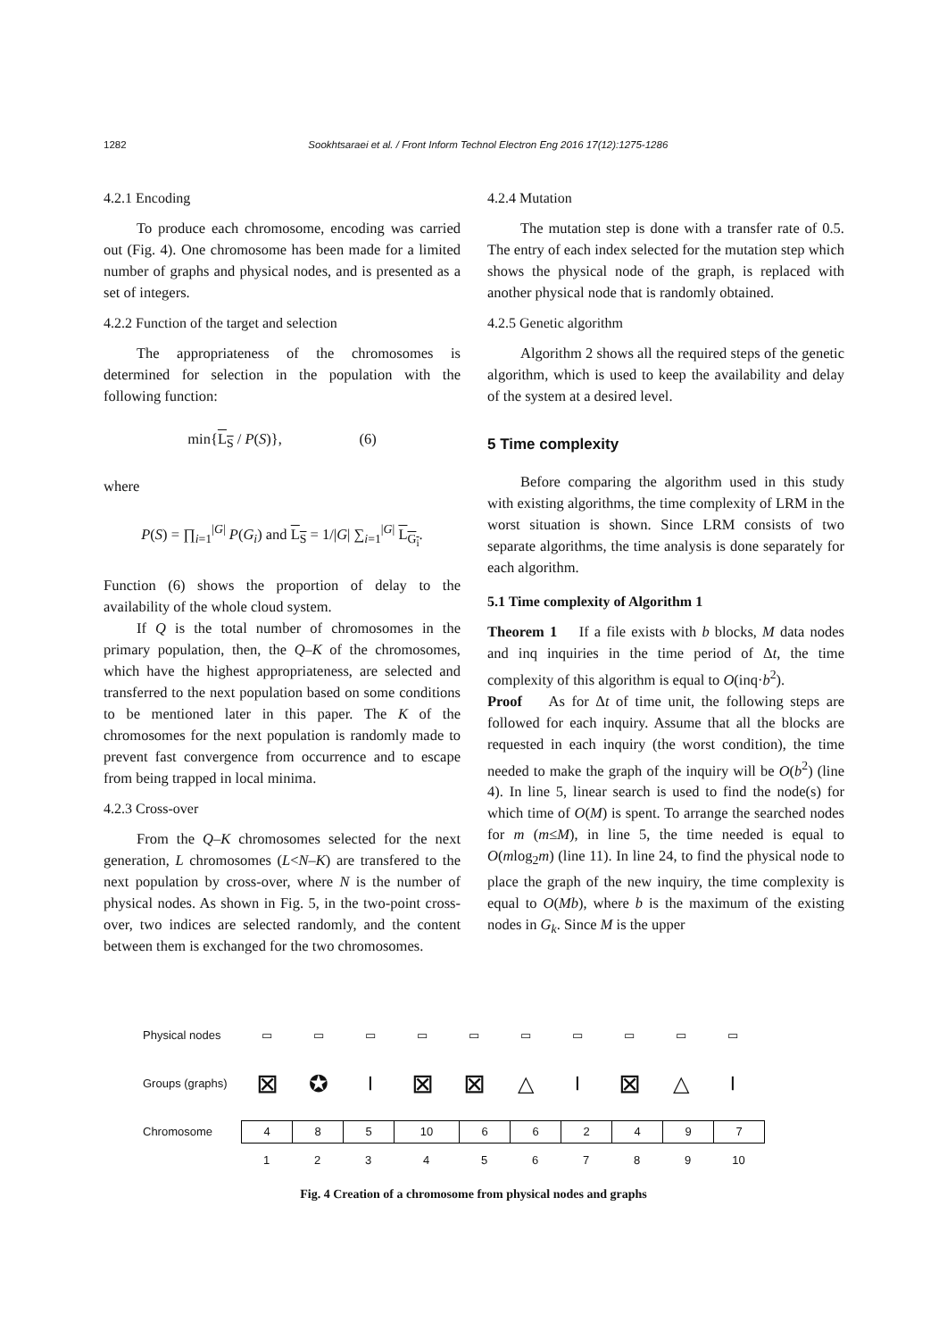1282 Sookhtsaraei et al. / Front Inform Technol Electron Eng 2016 17(12):1275-1286
4.2.1 Encoding
To produce each chromosome, encoding was carried out (Fig. 4). One chromosome has been made for a limited number of graphs and physical nodes, and is presented as a set of integers.
4.2.2 Function of the target and selection
The appropriateness of the chromosomes is determined for selection in the population with the following function:
min{L<sub>S</sub> / P(S)}, (6)
where
P(S) = ∏<sub>i=1</sub><sup>|G|</sup> P(G<sub>i</sub>) and L<sub>S</sub> = 1/|G| ∑<sub>i=1</sub><sup>|G|</sup> L<sub>G<sub>i</sub></sub>.
Function (6) shows the proportion of delay to the availability of the whole cloud system.
If Q is the total number of chromosomes in the primary population, then, the Q–K of the chromosomes, which have the highest appropriateness, are selected and transferred to the next population based on some conditions to be mentioned later in this paper. The K of the chromosomes for the next population is randomly made to prevent fast convergence from occurrence and to escape from being trapped in local minima.
4.2.3 Cross-over
From the Q–K chromosomes selected for the next generation, L chromosomes (L<N–K) are transfered to the next population by cross-over, where N is the number of physical nodes. As shown in Fig. 5, in the two-point cross-over, two indices are selected randomly, and the content between them is exchanged for the two chromosomes.
4.2.4 Mutation
The mutation step is done with a transfer rate of 0.5. The entry of each index selected for the mutation step which shows the physical node of the graph, is replaced with another physical node that is randomly obtained.
4.2.5 Genetic algorithm
Algorithm 2 shows all the required steps of the genetic algorithm, which is used to keep the availability and delay of the system at a desired level.
5 Time complexity
Before comparing the algorithm used in this study with existing algorithms, the time complexity of LRM in the worst situation is shown. Since LRM consists of two separate algorithms, the time analysis is done separately for each algorithm.
5.1 Time complexity of Algorithm 1
Theorem 1 If a file exists with b blocks, M data nodes and inq inquiries in the time period of Δt, the time complexity of this algorithm is equal to O(inq·b<sup>2</sup>).
Proof As for Δt of time unit, the following steps are followed for each inquiry. Assume that all the blocks are requested in each inquiry (the worst condition), the time needed to make the graph of the inquiry will be O(b<sup>2</sup>) (line 4). In line 5, linear search is used to find the node(s) for which time of O(M) is spent. To arrange the searched nodes for m (m≤M), in line 5, the time needed is equal to O(mlog<sub>2</sub>m) (line 11). In line 24, to find the physical node to place the graph of the new inquiry, the time complexity is equal to O(Mb), where b is the maximum of the existing nodes in G<sub>k</sub>. Since M is the upper
Physical nodes ▭ ▭ ▭ ▭ ▭ ▭ ▭ ▭ ▭ ▭
Groups (graphs)
⊠ ✪ ┃ ⊠ ⊠ △ ┃ ⊠ △ ┃
Chromosome
4 8 5 10 662497
123456789 10
Fig. 4 Creation of a chromosome from physical nodes and graphs